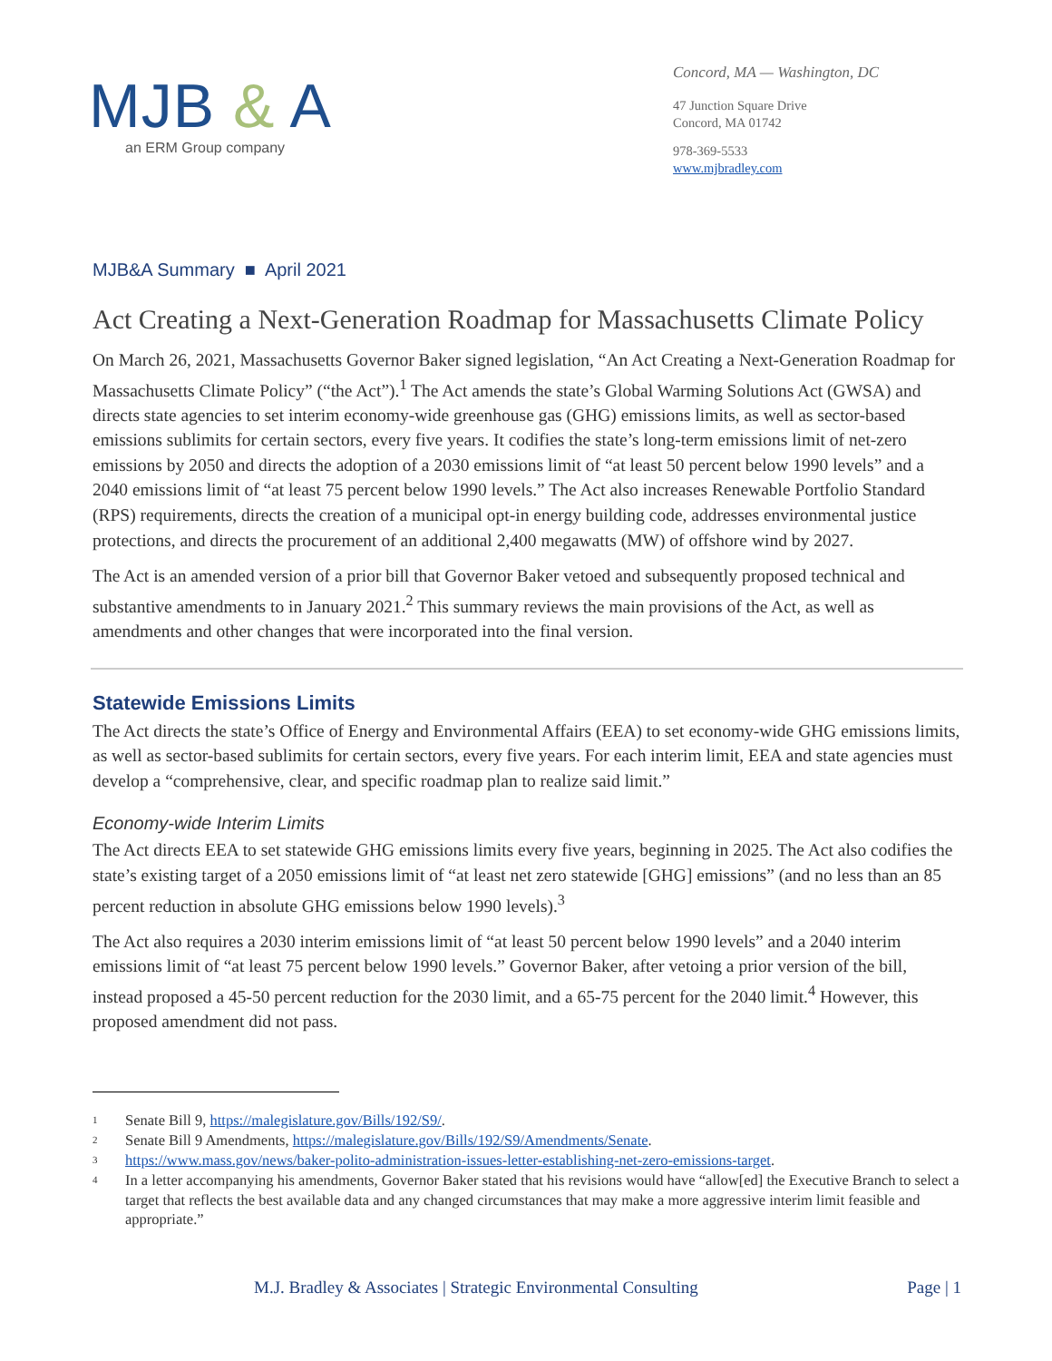MJB & A
an ERM Group company
Concord, MA — Washington, DC
47 Junction Square Drive
Concord, MA 01742
978-369-5533
www.mjbradley.com
MJB&A Summary ■ April 2021
Act Creating a Next-Generation Roadmap for Massachusetts Climate Policy
On March 26, 2021, Massachusetts Governor Baker signed legislation, “An Act Creating a Next-Generation Roadmap for Massachusetts Climate Policy” (“the Act”).<sup>1</sup> The Act amends the state’s Global Warming Solutions Act (GWSA) and directs state agencies to set interim economy-wide greenhouse gas (GHG) emissions limits, as well as sector-based emissions sublimits for certain sectors, every five years. It codifies the state’s long-term emissions limit of net-zero emissions by 2050 and directs the adoption of a 2030 emissions limit of “at least 50 percent below 1990 levels” and a 2040 emissions limit of “at least 75 percent below 1990 levels.” The Act also increases Renewable Portfolio Standard (RPS) requirements, directs the creation of a municipal opt-in energy building code, addresses environmental justice protections, and directs the procurement of an additional 2,400 megawatts (MW) of offshore wind by 2027.
The Act is an amended version of a prior bill that Governor Baker vetoed and subsequently proposed technical and substantive amendments to in January 2021.<sup>2</sup> This summary reviews the main provisions of the Act, as well as amendments and other changes that were incorporated into the final version.
Statewide Emissions Limits
The Act directs the state’s Office of Energy and Environmental Affairs (EEA) to set economy-wide GHG emissions limits, as well as sector-based sublimits for certain sectors, every five years. For each interim limit, EEA and state agencies must develop a “comprehensive, clear, and specific roadmap plan to realize said limit.”
Economy-wide Interim Limits
The Act directs EEA to set statewide GHG emissions limits every five years, beginning in 2025. The Act also codifies the state’s existing target of a 2050 emissions limit of “at least net zero statewide [GHG] emissions” (and no less than an 85 percent reduction in absolute GHG emissions below 1990 levels).<sup>3</sup>
The Act also requires a 2030 interim emissions limit of “at least 50 percent below 1990 levels” and a 2040 interim emissions limit of “at least 75 percent below 1990 levels.” Governor Baker, after vetoing a prior version of the bill, instead proposed a 45-50 percent reduction for the 2030 limit, and a 65-75 percent for the 2040 limit.<sup>4</sup> However, this proposed amendment did not pass.
<sup>1</sup>
Senate Bill 9, https://malegislature.gov/Bills/192/S9/.
<sup>2</sup>
Senate Bill 9 Amendments, https://malegislature.gov/Bills/192/S9/Amendments/Senate.
<sup>3</sup>
https://www.mass.gov/news/baker-polito-administration-issues-letter-establishing-net-zero-emissions-target.
<sup>4</sup>
In a letter accompanying his amendments, Governor Baker stated that his revisions would have “allow[ed] the Executive Branch to select a target that reflects the best available data and any changed circumstances that may make a more aggressive interim limit feasible and appropriate.”
M.J. Bradley & Associates | Strategic Environmental Consulting Page | 1